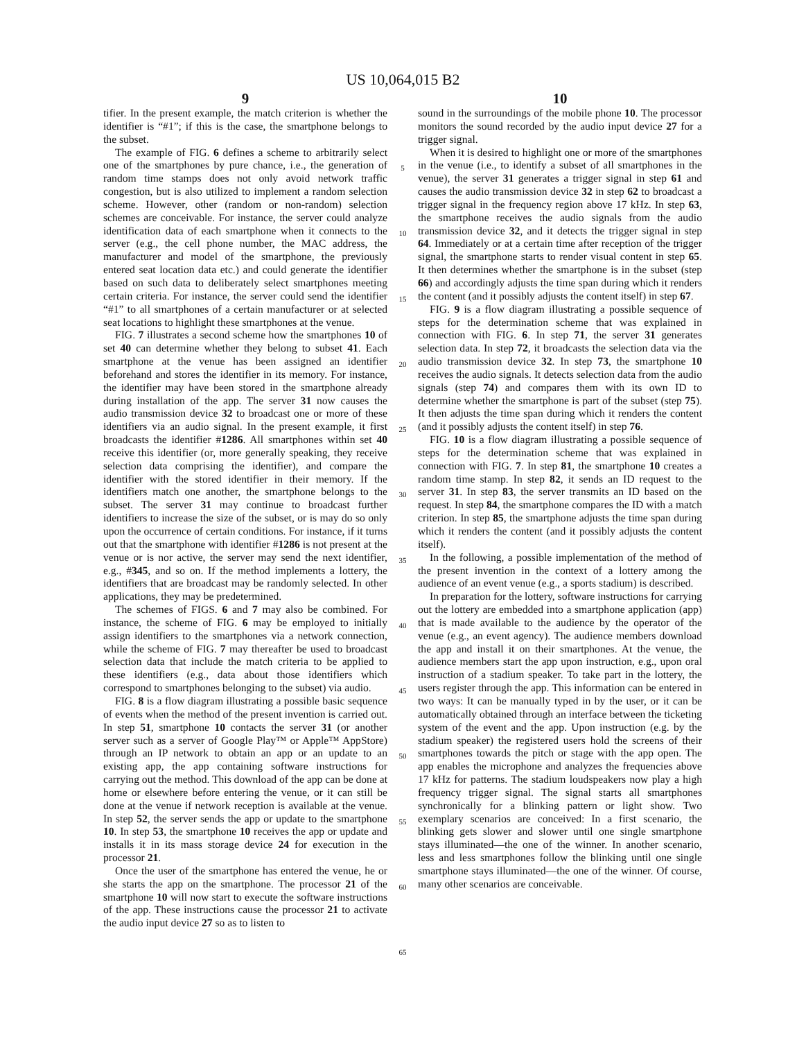US 10,064,015 B2
9
tifier. In the present example, the match criterion is whether the identifier is “#1”; if this is the case, the smartphone belongs to the subset.
The example of FIG. 6 defines a scheme to arbitrarily select one of the smartphones by pure chance, i.e., the generation of random time stamps does not only avoid network traffic congestion, but is also utilized to implement a random selection scheme. However, other (random or non-random) selection schemes are conceivable. For instance, the server could analyze identification data of each smartphone when it connects to the server (e.g., the cell phone number, the MAC address, the manufacturer and model of the smartphone, the previously entered seat location data etc.) and could generate the identifier based on such data to deliberately select smartphones meeting certain criteria. For instance, the server could send the identifier “#1” to all smartphones of a certain manufacturer or at selected seat locations to highlight these smartphones at the venue.
FIG. 7 illustrates a second scheme how the smartphones 10 of set 40 can determine whether they belong to subset 41. Each smartphone at the venue has been assigned an identifier beforehand and stores the identifier in its memory. For instance, the identifier may have been stored in the smartphone already during installation of the app. The server 31 now causes the audio transmission device 32 to broadcast one or more of these identifiers via an audio signal. In the present example, it first broadcasts the identifier #1286. All smartphones within set 40 receive this identifier (or, more generally speaking, they receive selection data comprising the identifier), and compare the identifier with the stored identifier in their memory. If the identifiers match one another, the smartphone belongs to the subset. The server 31 may continue to broadcast further identifiers to increase the size of the subset, or is may do so only upon the occurrence of certain conditions. For instance, if it turns out that the smartphone with identifier #1286 is not present at the venue or is nor active, the server may send the next identifier, e.g., #345, and so on. If the method implements a lottery, the identifiers that are broadcast may be randomly selected. In other applications, they may be predetermined.
The schemes of FIGS. 6 and 7 may also be combined. For instance, the scheme of FIG. 6 may be employed to initially assign identifiers to the smartphones via a network connection, while the scheme of FIG. 7 may thereafter be used to broadcast selection data that include the match criteria to be applied to these identifiers (e.g., data about those identifiers which correspond to smartphones belonging to the subset) via audio.
FIG. 8 is a flow diagram illustrating a possible basic sequence of events when the method of the present invention is carried out. In step 51, smartphone 10 contacts the server 31 (or another server such as a server of Google Play™ or Apple™ AppStore) through an IP network to obtain an app or an update to an existing app, the app containing software instructions for carrying out the method. This download of the app can be done at home or elsewhere before entering the venue, or it can still be done at the venue if network reception is available at the venue. In step 52, the server sends the app or update to the smartphone 10. In step 53, the smartphone 10 receives the app or update and installs it in its mass storage device 24 for execution in the processor 21.
Once the user of the smartphone has entered the venue, he or she starts the app on the smartphone. The processor 21 of the smartphone 10 will now start to execute the software instructions of the app. These instructions cause the processor 21 to activate the audio input device 27 so as to listen to
5
10
15
20
25
30
35
40
45
50
55
60
65
10
sound in the surroundings of the mobile phone 10. The processor monitors the sound recorded by the audio input device 27 for a trigger signal.
When it is desired to highlight one or more of the smartphones in the venue (i.e., to identify a subset of all smartphones in the venue), the server 31 generates a trigger signal in step 61 and causes the audio transmission device 32 in step 62 to broadcast a trigger signal in the frequency region above 17 kHz. In step 63, the smartphone receives the audio signals from the audio transmission device 32, and it detects the trigger signal in step 64. Immediately or at a certain time after reception of the trigger signal, the smartphone starts to render visual content in step 65. It then determines whether the smartphone is in the subset (step 66) and accordingly adjusts the time span during which it renders the content (and it possibly adjusts the content itself) in step 67.
FIG. 9 is a flow diagram illustrating a possible sequence of steps for the determination scheme that was explained in connection with FIG. 6. In step 71, the server 31 generates selection data. In step 72, it broadcasts the selection data via the audio transmission device 32. In step 73, the smartphone 10 receives the audio signals. It detects selection data from the audio signals (step 74) and compares them with its own ID to determine whether the smartphone is part of the subset (step 75). It then adjusts the time span during which it renders the content (and it possibly adjusts the content itself) in step 76.
FIG. 10 is a flow diagram illustrating a possible sequence of steps for the determination scheme that was explained in connection with FIG. 7. In step 81, the smartphone 10 creates a random time stamp. In step 82, it sends an ID request to the server 31. In step 83, the server transmits an ID based on the request. In step 84, the smartphone compares the ID with a match criterion. In step 85, the smartphone adjusts the time span during which it renders the content (and it possibly adjusts the content itself).
In the following, a possible implementation of the method of the present invention in the context of a lottery among the audience of an event venue (e.g., a sports stadium) is described.
In preparation for the lottery, software instructions for carrying out the lottery are embedded into a smartphone application (app) that is made available to the audience by the operator of the venue (e.g., an event agency). The audience members download the app and install it on their smartphones. At the venue, the audience members start the app upon instruction, e.g., upon oral instruction of a stadium speaker. To take part in the lottery, the users register through the app. This information can be entered in two ways: It can be manually typed in by the user, or it can be automatically obtained through an interface between the ticketing system of the event and the app. Upon instruction (e.g. by the stadium speaker) the registered users hold the screens of their smartphones towards the pitch or stage with the app open. The app enables the microphone and analyzes the frequencies above 17 kHz for patterns. The stadium loudspeakers now play a high frequency trigger signal. The signal starts all smartphones synchronically for a blinking pattern or light show. Two exemplary scenarios are conceived: In a first scenario, the blinking gets slower and slower until one single smartphone stays illuminated—the one of the winner. In another scenario, less and less smartphones follow the blinking until one single smartphone stays illuminated—the one of the winner. Of course, many other scenarios are conceivable.